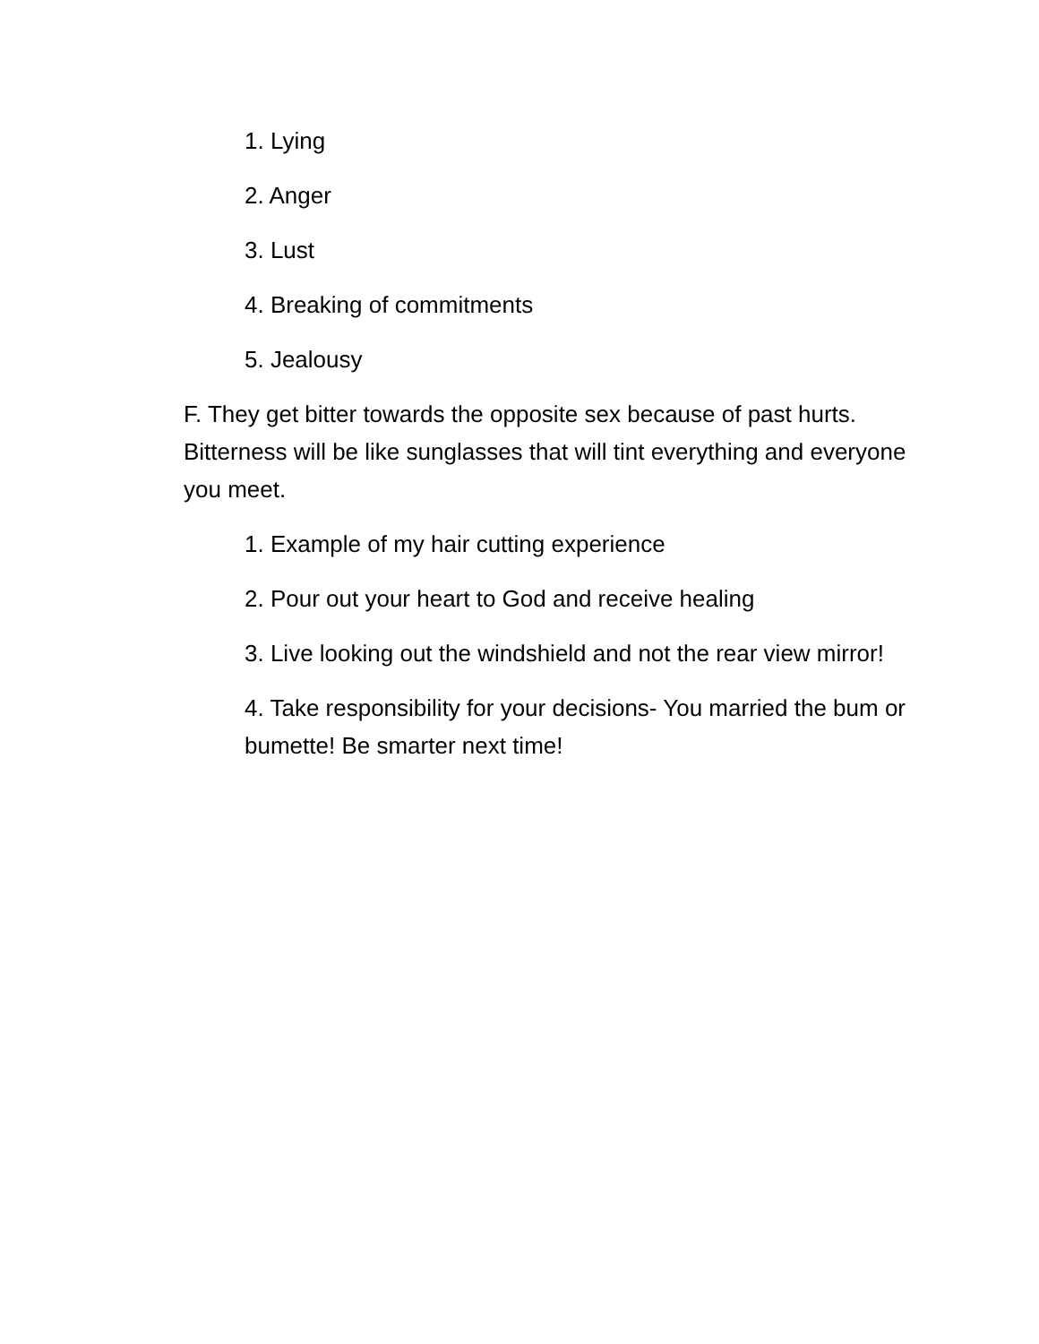1. Lying
2. Anger
3. Lust
4. Breaking of commitments
5. Jealousy
F. They get bitter towards the opposite sex because of past hurts. Bitterness will be like sunglasses that will tint everything and everyone you meet.
1. Example of my hair cutting experience
2. Pour out your heart to God and receive healing
3. Live looking out the windshield and not the rear view mirror!
4. Take responsibility for your decisions- You married the bum or bumette! Be smarter next time!